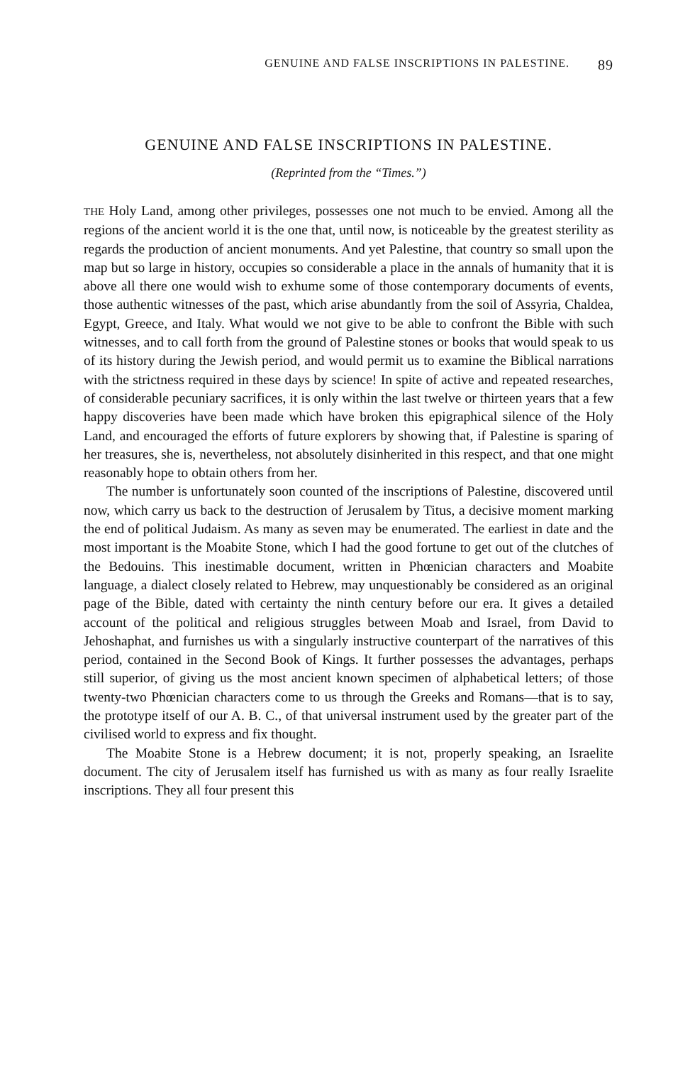GENUINE AND FALSE INSCRIPTIONS IN PALESTINE. 89
GENUINE AND FALSE INSCRIPTIONS IN PALESTINE.
(Reprinted from the “Times.”)
THE Holy Land, among other privileges, possesses one not much to be envied. Among all the regions of the ancient world it is the one that, until now, is noticeable by the greatest sterility as regards the production of ancient monuments. And yet Palestine, that country so small upon the map but so large in history, occupies so considerable a place in the annals of humanity that it is above all there one would wish to exhume some of those contemporary documents of events, those authentic witnesses of the past, which arise abundantly from the soil of Assyria, Chaldea, Egypt, Greece, and Italy. What would we not give to be able to confront the Bible with such witnesses, and to call forth from the ground of Palestine stones or books that would speak to us of its history during the Jewish period, and would permit us to examine the Biblical narrations with the strictness required in these days by science! In spite of active and repeated researches, of considerable pecuniary sacrifices, it is only within the last twelve or thirteen years that a few happy discoveries have been made which have broken this epigraphical silence of the Holy Land, and encouraged the efforts of future explorers by showing that, if Palestine is sparing of her treasures, she is, nevertheless, not absolutely disinherited in this respect, and that one might reasonably hope to obtain others from her.
The number is unfortunately soon counted of the inscriptions of Palestine, discovered until now, which carry us back to the destruction of Jerusalem by Titus, a decisive moment marking the end of political Judaism. As many as seven may be enumerated. The earliest in date and the most important is the Moabite Stone, which I had the good fortune to get out of the clutches of the Bedouins. This inestimable document, written in Phœnician characters and Moabite language, a dialect closely related to Hebrew, may unquestionably be considered as an original page of the Bible, dated with certainty the ninth century before our era. It gives a detailed account of the political and religious struggles between Moab and Israel, from David to Jehoshaphat, and furnishes us with a singularly instructive counterpart of the narratives of this period, contained in the Second Book of Kings. It further possesses the advantages, perhaps still superior, of giving us the most ancient known specimen of alphabetical letters; of those twenty-two Phœnician characters come to us through the Greeks and Romans—that is to say, the prototype itself of our A. B. C., of that universal instrument used by the greater part of the civilised world to express and fix thought.
The Moabite Stone is a Hebrew document; it is not, properly speaking, an Israelite document. The city of Jerusalem itself has furnished us with as many as four really Israelite inscriptions. They all four present this